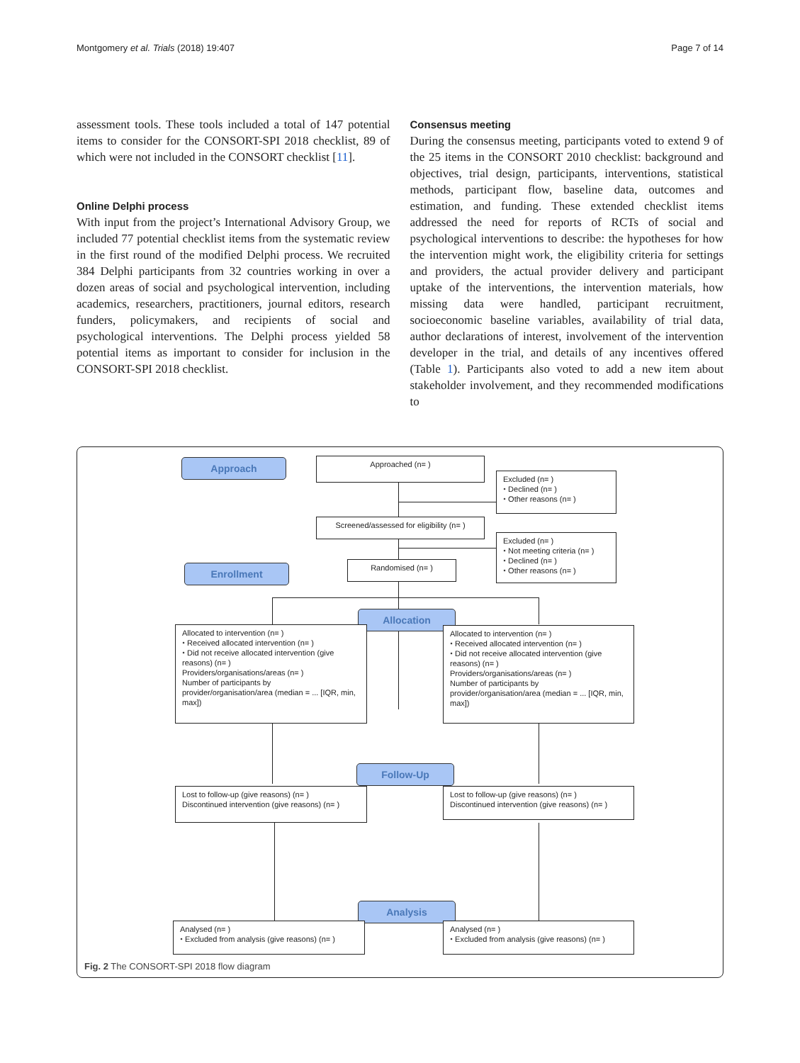Montgomery et al. Trials (2018) 19:407 Page 7 of 14
assessment tools. These tools included a total of 147 potential items to consider for the CONSORT-SPI 2018 checklist, 89 of which were not included in the CONSORT checklist [11].
Online Delphi process
With input from the project’s International Advisory Group, we included 77 potential checklist items from the systematic review in the first round of the modified Delphi process. We recruited 384 Delphi participants from 32 countries working in over a dozen areas of social and psychological intervention, including academics, researchers, practitioners, journal editors, research funders, policymakers, and recipients of social and psychological interventions. The Delphi process yielded 58 potential items as important to consider for inclusion in the CONSORT-SPI 2018 checklist.
Consensus meeting
During the consensus meeting, participants voted to extend 9 of the 25 items in the CONSORT 2010 checklist: background and objectives, trial design, participants, interventions, statistical methods, participant flow, baseline data, outcomes and estimation, and funding. These extended checklist items addressed the need for reports of RCTs of social and psychological interventions to describe: the hypotheses for how the intervention might work, the eligibility criteria for settings and providers, the actual provider delivery and participant uptake of the interventions, the intervention materials, how missing data were handled, participant recruitment, socioeconomic baseline variables, availability of trial data, author declarations of interest, involvement of the intervention developer in the trial, and details of any incentives offered (Table 1). Participants also voted to add a new item about stakeholder involvement, and they recommended modifications to
Approach Approached (n= )
Excluded (n= )
⬩ Declined (n= )
⬩ Other reasons (n= )
Screened/assessed for eligibility (n= )
Excluded (n= )
⬩ Not meeting criteria (n= )
⬩ Declined (n= )
⬩ Other reasons (n= )
Enrollment Randomised (n= )
Allocation
Allocated to intervention (n= )
⬩ Received allocated intervention (n= )
⬩ Did not receive allocated intervention (give reasons) (n= )
Providers/organisations/areas (n= )
Number of participants by provider/organisation/area (median = ... [IQR, min, max])
Allocated to intervention (n= )
⬩ Received allocated intervention (n= )
⬩ Did not receive allocated intervention (give reasons) (n= )
Providers/organisations/areas (n= )
Number of participants by provider/organisation/area (median = ... [IQR, min, max])
Follow-Up
Lost to follow-up (give reasons) (n= )
Discontinued intervention (give reasons) (n= )
Lost to follow-up (give reasons) (n= )
Discontinued intervention (give reasons) (n= )
Analysis
Analysed (n= )
⬩ Excluded from analysis (give reasons) (n= )
Analysed (n= )
⬩ Excluded from analysis (give reasons) (n= )
Fig. 2 The CONSORT-SPI 2018 flow diagram